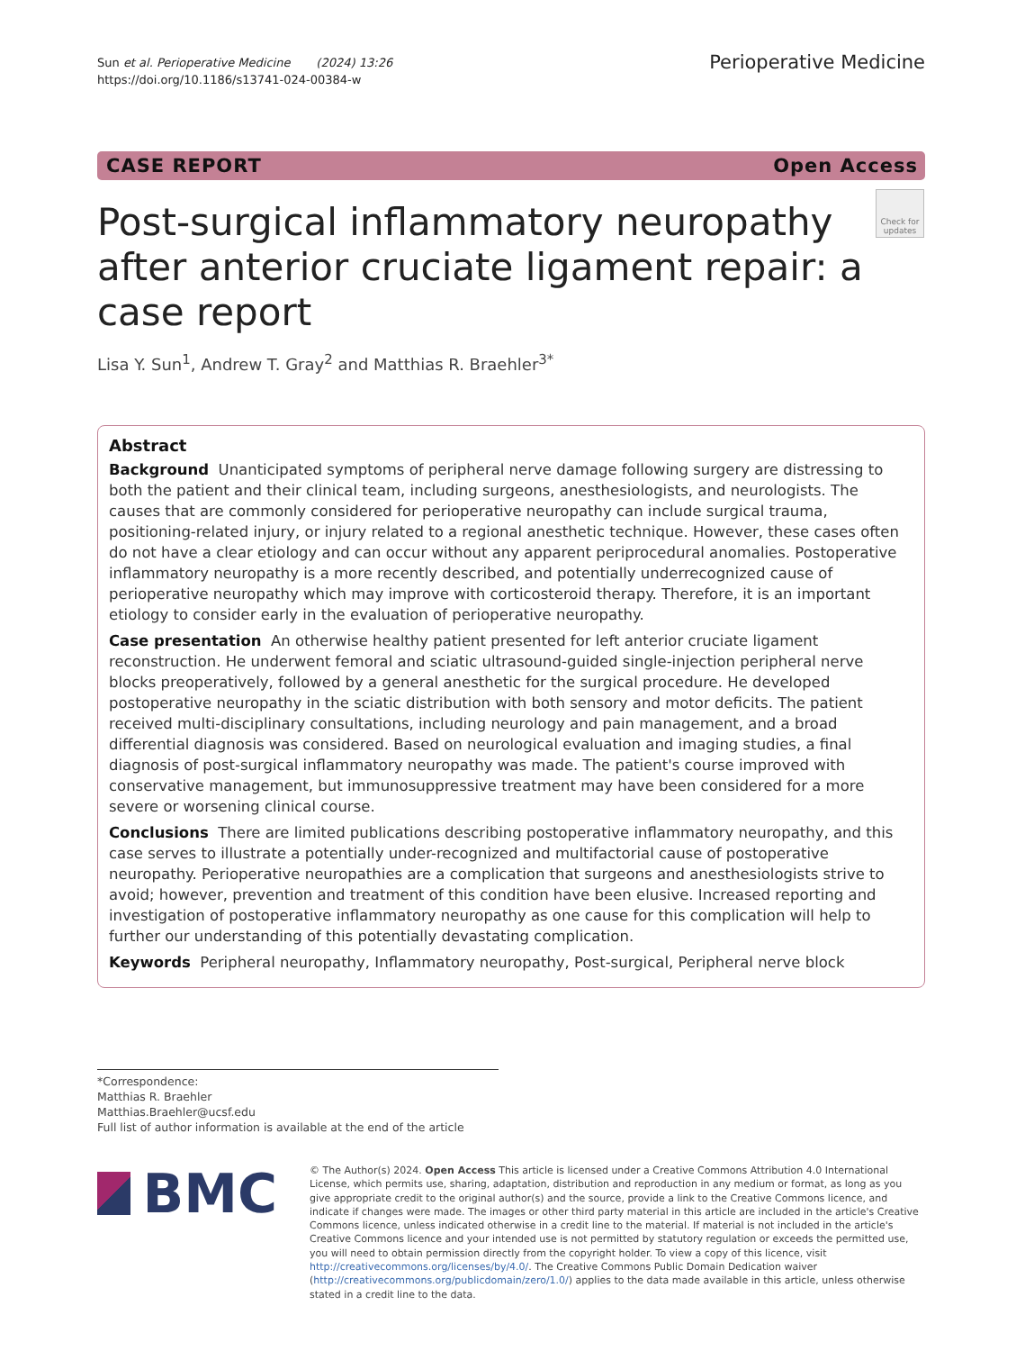Sun et al. Perioperative Medicine (2024) 13:26
https://doi.org/10.1186/s13741-024-00384-w
Perioperative Medicine
CASE REPORT Open Access
Check for updates
Post-surgical inflammatory neuropathy after anterior cruciate ligament repair: a case report
Lisa Y. Sun<sup>1</sup>, Andrew T. Gray<sup>2</sup> and Matthias R. Braehler<sup>3*</sup>
Abstract
Background Unanticipated symptoms of peripheral nerve damage following surgery are distressing to both the patient and their clinical team, including surgeons, anesthesiologists, and neurologists. The causes that are commonly considered for perioperative neuropathy can include surgical trauma, positioning-related injury, or injury related to a regional anesthetic technique. However, these cases often do not have a clear etiology and can occur without any apparent periprocedural anomalies. Postoperative inflammatory neuropathy is a more recently described, and potentially underrecognized cause of perioperative neuropathy which may improve with corticosteroid therapy. Therefore, it is an important etiology to consider early in the evaluation of perioperative neuropathy.
Case presentation An otherwise healthy patient presented for left anterior cruciate ligament reconstruction. He underwent femoral and sciatic ultrasound-guided single-injection peripheral nerve blocks preoperatively, followed by a general anesthetic for the surgical procedure. He developed postoperative neuropathy in the sciatic distribution with both sensory and motor deficits. The patient received multi-disciplinary consultations, including neurology and pain management, and a broad differential diagnosis was considered. Based on neurological evaluation and imaging studies, a final diagnosis of post-surgical inflammatory neuropathy was made. The patient's course improved with conservative management, but immunosuppressive treatment may have been considered for a more severe or worsening clinical course.
Conclusions There are limited publications describing postoperative inflammatory neuropathy, and this case serves to illustrate a potentially under-recognized and multifactorial cause of postoperative neuropathy. Perioperative neuropathies are a complication that surgeons and anesthesiologists strive to avoid; however, prevention and treatment of this condition have been elusive. Increased reporting and investigation of postoperative inflammatory neuropathy as one cause for this complication will help to further our understanding of this potentially devastating complication.
Keywords Peripheral neuropathy, Inflammatory neuropathy, Post-surgical, Peripheral nerve block
*Correspondence:
Matthias R. Braehler
Matthias.Braehler@ucsf.edu
Full list of author information is available at the end of the article
BMC
© The Author(s) 2024. Open Access This article is licensed under a Creative Commons Attribution 4.0 International License, which permits use, sharing, adaptation, distribution and reproduction in any medium or format, as long as you give appropriate credit to the original author(s) and the source, provide a link to the Creative Commons licence, and indicate if changes were made. The images or other third party material in this article are included in the article's Creative Commons licence, unless indicated otherwise in a credit line to the material. If material is not included in the article's Creative Commons licence and your intended use is not permitted by statutory regulation or exceeds the permitted use, you will need to obtain permission directly from the copyright holder. To view a copy of this licence, visit http://creativecommons.org/licenses/by/4.0/. The Creative Commons Public Domain Dedication waiver (http://creativecommons.org/publicdomain/zero/1.0/) applies to the data made available in this article, unless otherwise stated in a credit line to the data.